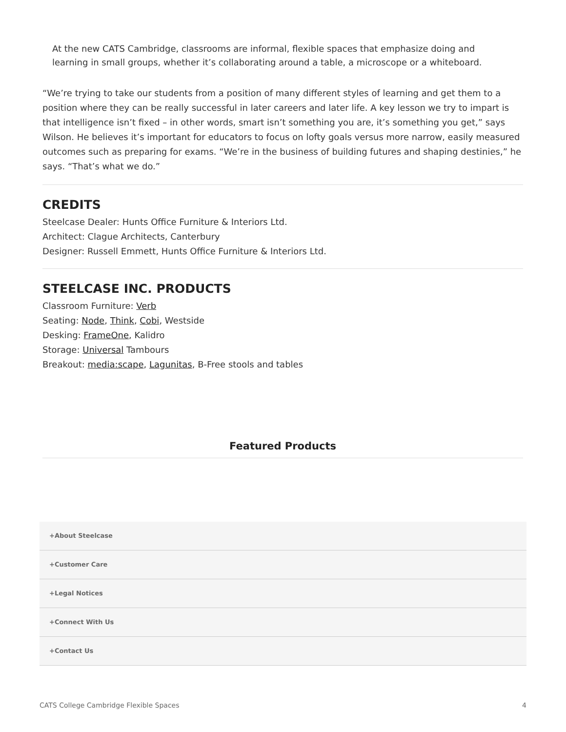At the new CATS Cambridge, classrooms are informal, flexible spaces that emphasize doing and learning in small groups, whether it’s collaborating around a table, a microscope or a whiteboard.
“We’re trying to take our students from a position of many different styles of learning and get them to a position where they can be really successful in later careers and later life. A key lesson we try to impart is that intelligence isn’t fixed – in other words, smart isn’t something you are, it’s something you get,” says Wilson. He believes it’s important for educators to focus on lofty goals versus more narrow, easily measured outcomes such as preparing for exams. “We’re in the business of building futures and shaping destinies,” he says. “That’s what we do.”
CREDITS
Steelcase Dealer: Hunts Office Furniture & Interiors Ltd.
Architect: Clague Architects, Canterbury
Designer: Russell Emmett, Hunts Office Furniture & Interiors Ltd.
STEELCASE INC. PRODUCTS
Classroom Furniture: Verb
Seating: Node, Think, Cobi, Westside
Desking: FrameOne, Kalidro
Storage: Universal Tambours
Breakout: media:scape, Lagunitas, B-Free stools and tables
Featured Products
+About Steelcase
+Customer Care
+Legal Notices
+Connect With Us
+Contact Us
CATS College Cambridge Flexible Spaces 4